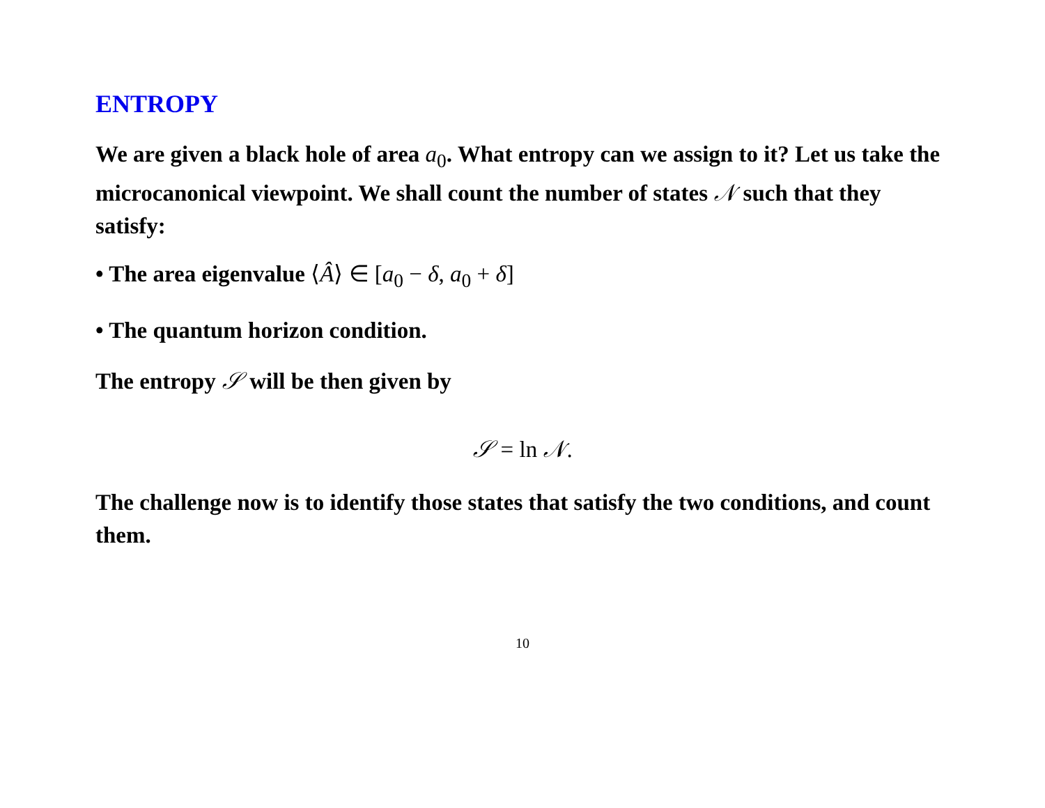ENTROPY
We are given a black hole of area a<sub>0</sub>. What entropy can we assign to it? Let us take the microcanonical viewpoint. We shall count the number of states 𝒩 such that they satisfy:
• The area eigenvalue ⟨Â⟩ ∈ [a<sub>0</sub> − δ, a<sub>0</sub> + δ]
• The quantum horizon condition.
The entropy 𝒮 will be then given by
𝒮 = ln 𝒩.
The challenge now is to identify those states that satisfy the two conditions, and count them.
10